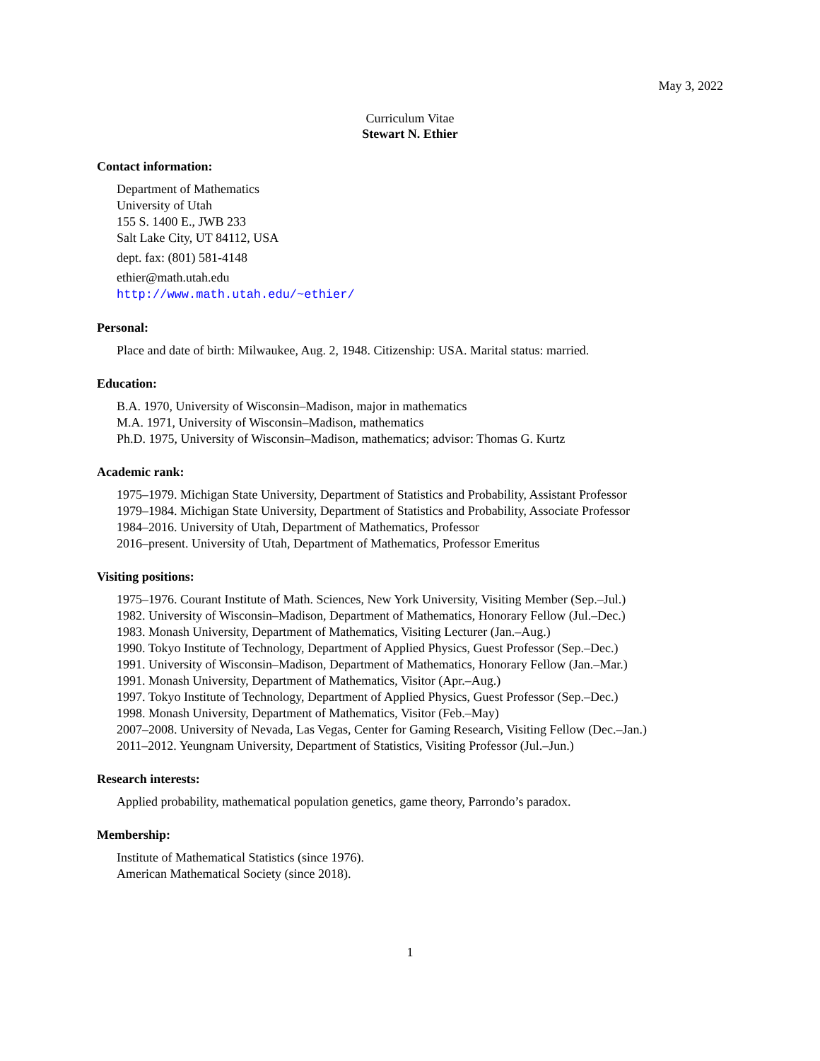May 3, 2022
Curriculum Vitae
Stewart N. Ethier
Contact information:
Department of Mathematics
University of Utah
155 S. 1400 E., JWB 233
Salt Lake City, UT 84112, USA
dept. fax: (801) 581-4148
ethier@math.utah.edu
http://www.math.utah.edu/~ethier/
Personal:
Place and date of birth: Milwaukee, Aug. 2, 1948. Citizenship: USA. Marital status: married.
Education:
B.A. 1970, University of Wisconsin–Madison, major in mathematics
M.A. 1971, University of Wisconsin–Madison, mathematics
Ph.D. 1975, University of Wisconsin–Madison, mathematics; advisor: Thomas G. Kurtz
Academic rank:
1975–1979. Michigan State University, Department of Statistics and Probability, Assistant Professor
1979–1984. Michigan State University, Department of Statistics and Probability, Associate Professor
1984–2016. University of Utah, Department of Mathematics, Professor
2016–present. University of Utah, Department of Mathematics, Professor Emeritus
Visiting positions:
1975–1976. Courant Institute of Math. Sciences, New York University, Visiting Member (Sep.–Jul.)
1982. University of Wisconsin–Madison, Department of Mathematics, Honorary Fellow (Jul.–Dec.)
1983. Monash University, Department of Mathematics, Visiting Lecturer (Jan.–Aug.)
1990. Tokyo Institute of Technology, Department of Applied Physics, Guest Professor (Sep.–Dec.)
1991. University of Wisconsin–Madison, Department of Mathematics, Honorary Fellow (Jan.–Mar.)
1991. Monash University, Department of Mathematics, Visitor (Apr.–Aug.)
1997. Tokyo Institute of Technology, Department of Applied Physics, Guest Professor (Sep.–Dec.)
1998. Monash University, Department of Mathematics, Visitor (Feb.–May)
2007–2008. University of Nevada, Las Vegas, Center for Gaming Research, Visiting Fellow (Dec.–Jan.)
2011–2012. Yeungnam University, Department of Statistics, Visiting Professor (Jul.–Jun.)
Research interests:
Applied probability, mathematical population genetics, game theory, Parrondo’s paradox.
Membership:
Institute of Mathematical Statistics (since 1976).
American Mathematical Society (since 2018).
1